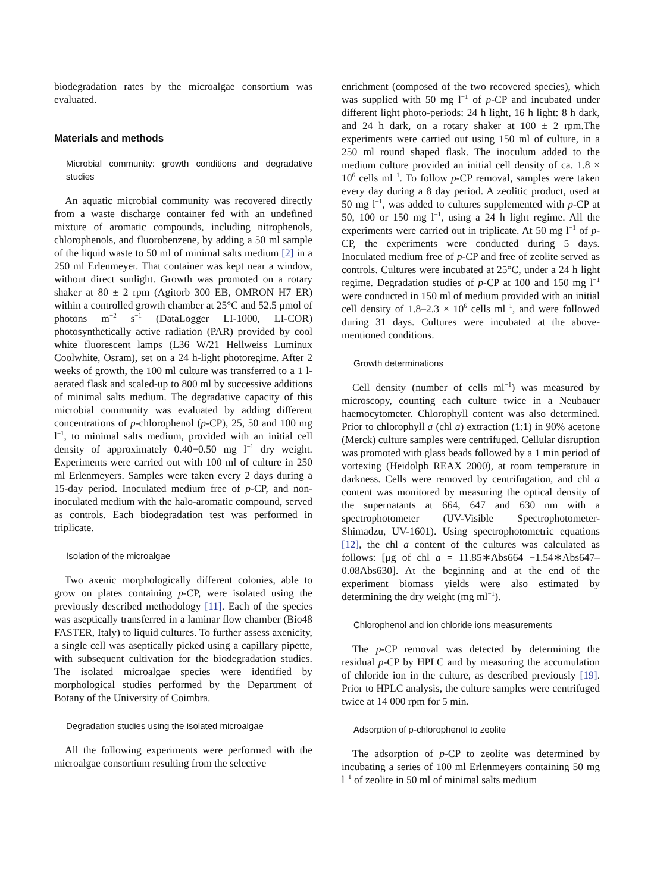biodegradation rates by the microalgae consortium was evaluated.
Materials and methods
Microbial community: growth conditions and degradative studies
An aquatic microbial community was recovered directly from a waste discharge container fed with an undefined mixture of aromatic compounds, including nitrophenols, chlorophenols, and fluorobenzene, by adding a 50 ml sample of the liquid waste to 50 ml of minimal salts medium [2] in a 250 ml Erlenmeyer. That container was kept near a window, without direct sunlight. Growth was promoted on a rotary shaker at 80 ± 2 rpm (Agitorb 300 EB, OMRON H7 ER) within a controlled growth chamber at 25°C and 52.5 μmol of photons m<sup>−2</sup> s<sup>−1</sup> (DataLogger LI-1000, LI-COR) photosynthetically active radiation (PAR) provided by cool white fluorescent lamps (L36 W/21 Hellweiss Luminux Coolwhite, Osram), set on a 24 h-light photoregime. After 2 weeks of growth, the 100 ml culture was transferred to a 1 l-aerated flask and scaled-up to 800 ml by successive additions of minimal salts medium. The degradative capacity of this microbial community was evaluated by adding different concentrations of p-chlorophenol (p-CP), 25, 50 and 100 mg l<sup>−1</sup>, to minimal salts medium, provided with an initial cell density of approximately 0.40−0.50 mg l<sup>−1</sup> dry weight. Experiments were carried out with 100 ml of culture in 250 ml Erlenmeyers. Samples were taken every 2 days during a 15-day period. Inoculated medium free of p-CP, and non-inoculated medium with the halo-aromatic compound, served as controls. Each biodegradation test was performed in triplicate.
Isolation of the microalgae
Two axenic morphologically different colonies, able to grow on plates containing p-CP, were isolated using the previously described methodology [11]. Each of the species was aseptically transferred in a laminar flow chamber (Bio48 FASTER, Italy) to liquid cultures. To further assess axenicity, a single cell was aseptically picked using a capillary pipette, with subsequent cultivation for the biodegradation studies. The isolated microalgae species were identified by morphological studies performed by the Department of Botany of the University of Coimbra.
Degradation studies using the isolated microalgae
All the following experiments were performed with the microalgae consortium resulting from the selective
enrichment (composed of the two recovered species), which was supplied with 50 mg l<sup>−1</sup> of p-CP and incubated under different light photo-periods: 24 h light, 16 h light: 8 h dark, and 24 h dark, on a rotary shaker at 100 ± 2 rpm.The experiments were carried out using 150 ml of culture, in a 250 ml round shaped flask. The inoculum added to the medium culture provided an initial cell density of ca. 1.8 × 10<sup>6</sup> cells ml<sup>−1</sup>. To follow p-CP removal, samples were taken every day during a 8 day period. A zeolitic product, used at 50 mg l<sup>−1</sup>, was added to cultures supplemented with p-CP at 50, 100 or 150 mg l<sup>−1</sup>, using a 24 h light regime. All the experiments were carried out in triplicate. At 50 mg l<sup>−1</sup> of p-CP, the experiments were conducted during 5 days. Inoculated medium free of p-CP and free of zeolite served as controls. Cultures were incubated at 25°C, under a 24 h light regime. Degradation studies of p-CP at 100 and 150 mg l<sup>−1</sup> were conducted in 150 ml of medium provided with an initial cell density of 1.8–2.3 × 10<sup>6</sup> cells ml<sup>−1</sup>, and were followed during 31 days. Cultures were incubated at the above-mentioned conditions.
Growth determinations
Cell density (number of cells ml<sup>−1</sup>) was measured by microscopy, counting each culture twice in a Neubauer haemocytometer. Chlorophyll content was also determined. Prior to chlorophyll a (chl a) extraction (1:1) in 90% acetone (Merck) culture samples were centrifuged. Cellular disruption was promoted with glass beads followed by a 1 min period of vortexing (Heidolph REAX 2000), at room temperature in darkness. Cells were removed by centrifugation, and chl a content was monitored by measuring the optical density of the supernatants at 664, 647 and 630 nm with a spectrophotometer (UV-Visible Spectrophotometer-Shimadzu, UV-1601). Using spectrophotometric equations [12], the chl a content of the cultures was calculated as follows: [μg of chl a = 11.85∗Abs664 −1.54∗Abs647–0.08Abs630]. At the beginning and at the end of the experiment biomass yields were also estimated by determining the dry weight (mg ml<sup>−1</sup>).
Chlorophenol and ion chloride ions measurements
The p-CP removal was detected by determining the residual p-CP by HPLC and by measuring the accumulation of chloride ion in the culture, as described previously [19]. Prior to HPLC analysis, the culture samples were centrifuged twice at 14 000 rpm for 5 min.
Adsorption of p-chlorophenol to zeolite
The adsorption of p-CP to zeolite was determined by incubating a series of 100 ml Erlenmeyers containing 50 mg l<sup>−1</sup> of zeolite in 50 ml of minimal salts medium